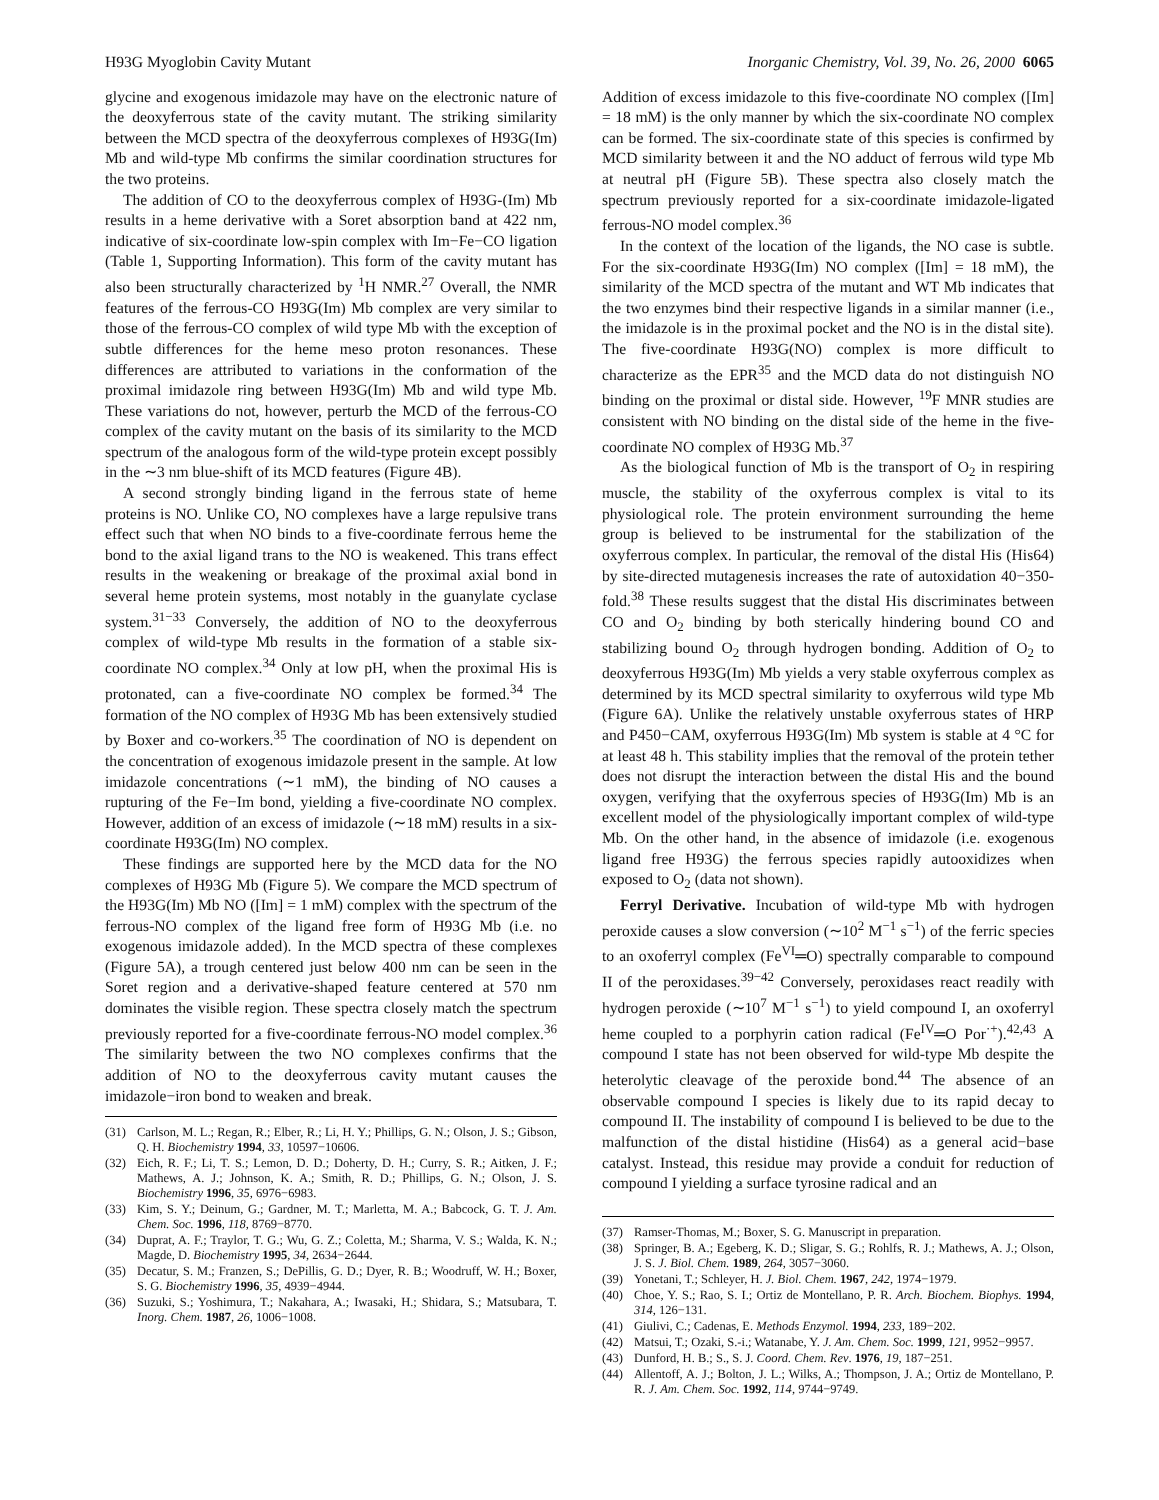H93G Myoglobin Cavity Mutant Inorganic Chemistry, Vol. 39, No. 26, 2000 6065
glycine and exogenous imidazole may have on the electronic nature of the deoxyferrous state of the cavity mutant. The striking similarity between the MCD spectra of the deoxyferrous complexes of H93G(Im) Mb and wild-type Mb confirms the similar coordination structures for the two proteins.
The addition of CO to the deoxyferrous complex of H93G-(Im) Mb results in a heme derivative with a Soret absorption band at 422 nm, indicative of six-coordinate low-spin complex with Im−Fe−CO ligation (Table 1, Supporting Information). This form of the cavity mutant has also been structurally characterized by <sup>1</sup>H NMR.<sup>27</sup> Overall, the NMR features of the ferrous-CO H93G(Im) Mb complex are very similar to those of the ferrous-CO complex of wild type Mb with the exception of subtle differences for the heme meso proton resonances. These differences are attributed to variations in the conformation of the proximal imidazole ring between H93G(Im) Mb and wild type Mb. These variations do not, however, perturb the MCD of the ferrous-CO complex of the cavity mutant on the basis of its similarity to the MCD spectrum of the analogous form of the wild-type protein except possibly in the ∼3 nm blue-shift of its MCD features (Figure 4B).
A second strongly binding ligand in the ferrous state of heme proteins is NO. Unlike CO, NO complexes have a large repulsive trans effect such that when NO binds to a five-coordinate ferrous heme the bond to the axial ligand trans to the NO is weakened. This trans effect results in the weakening or breakage of the proximal axial bond in several heme protein systems, most notably in the guanylate cyclase system.<sup>31−33</sup> Conversely, the addition of NO to the deoxyferrous complex of wild-type Mb results in the formation of a stable six-coordinate NO complex.<sup>34</sup> Only at low pH, when the proximal His is protonated, can a five-coordinate NO complex be formed.<sup>34</sup> The formation of the NO complex of H93G Mb has been extensively studied by Boxer and co-workers.<sup>35</sup> The coordination of NO is dependent on the concentration of exogenous imidazole present in the sample. At low imidazole concentrations (∼1 mM), the binding of NO causes a rupturing of the Fe−Im bond, yielding a five-coordinate NO complex. However, addition of an excess of imidazole (∼18 mM) results in a six-coordinate H93G(Im) NO complex.
These findings are supported here by the MCD data for the NO complexes of H93G Mb (Figure 5). We compare the MCD spectrum of the H93G(Im) Mb NO ([Im] = 1 mM) complex with the spectrum of the ferrous-NO complex of the ligand free form of H93G Mb (i.e. no exogenous imidazole added). In the MCD spectra of these complexes (Figure 5A), a trough centered just below 400 nm can be seen in the Soret region and a derivative-shaped feature centered at 570 nm dominates the visible region. These spectra closely match the spectrum previously reported for a five-coordinate ferrous-NO model complex.<sup>36</sup> The similarity between the two NO complexes confirms that the addition of NO to the deoxyferrous cavity mutant causes the imidazole−iron bond to weaken and break.
(31) Carlson, M. L.; Regan, R.; Elber, R.; Li, H. Y.; Phillips, G. N.; Olson, J. S.; Gibson, Q. H. Biochemistry 1994, 33, 10597−10606.
(32) Eich, R. F.; Li, T. S.; Lemon, D. D.; Doherty, D. H.; Curry, S. R.; Aitken, J. F.; Mathews, A. J.; Johnson, K. A.; Smith, R. D.; Phillips, G. N.; Olson, J. S. Biochemistry 1996, 35, 6976−6983.
(33) Kim, S. Y.; Deinum, G.; Gardner, M. T.; Marletta, M. A.; Babcock, G. T. J. Am. Chem. Soc. 1996, 118, 8769−8770.
(34) Duprat, A. F.; Traylor, T. G.; Wu, G. Z.; Coletta, M.; Sharma, V. S.; Walda, K. N.; Magde, D. Biochemistry 1995, 34, 2634−2644.
(35) Decatur, S. M.; Franzen, S.; DePillis, G. D.; Dyer, R. B.; Woodruff, W. H.; Boxer, S. G. Biochemistry 1996, 35, 4939−4944.
(36) Suzuki, S.; Yoshimura, T.; Nakahara, A.; Iwasaki, H.; Shidara, S.; Matsubara, T. Inorg. Chem. 1987, 26, 1006−1008.
Addition of excess imidazole to this five-coordinate NO complex ([Im] = 18 mM) is the only manner by which the six-coordinate NO complex can be formed. The six-coordinate state of this species is confirmed by MCD similarity between it and the NO adduct of ferrous wild type Mb at neutral pH (Figure 5B). These spectra also closely match the spectrum previously reported for a six-coordinate imidazole-ligated ferrous-NO model complex.<sup>36</sup>
In the context of the location of the ligands, the NO case is subtle. For the six-coordinate H93G(Im) NO complex ([Im] = 18 mM), the similarity of the MCD spectra of the mutant and WT Mb indicates that the two enzymes bind their respective ligands in a similar manner (i.e., the imidazole is in the proximal pocket and the NO is in the distal site). The five-coordinate H93G(NO) complex is more difficult to characterize as the EPR<sup>35</sup> and the MCD data do not distinguish NO binding on the proximal or distal side. However, <sup>19</sup>F MNR studies are consistent with NO binding on the distal side of the heme in the five-coordinate NO complex of H93G Mb.<sup>37</sup>
As the biological function of Mb is the transport of O<sub>2</sub> in respiring muscle, the stability of the oxyferrous complex is vital to its physiological role. The protein environment surrounding the heme group is believed to be instrumental for the stabilization of the oxyferrous complex. In particular, the removal of the distal His (His64) by site-directed mutagenesis increases the rate of autoxidation 40−350-fold.<sup>38</sup> These results suggest that the distal His discriminates between CO and O<sub>2</sub> binding by both sterically hindering bound CO and stabilizing bound O<sub>2</sub> through hydrogen bonding. Addition of O<sub>2</sub> to deoxyferrous H93G(Im) Mb yields a very stable oxyferrous complex as determined by its MCD spectral similarity to oxyferrous wild type Mb (Figure 6A). Unlike the relatively unstable oxyferrous states of HRP and P450−CAM, oxyferrous H93G(Im) Mb system is stable at 4 °C for at least 48 h. This stability implies that the removal of the protein tether does not disrupt the interaction between the distal His and the bound oxygen, verifying that the oxyferrous species of H93G(Im) Mb is an excellent model of the physiologically important complex of wild-type Mb. On the other hand, in the absence of imidazole (i.e. exogenous ligand free H93G) the ferrous species rapidly autooxidizes when exposed to O<sub>2</sub> (data not shown).
Ferryl Derivative. Incubation of wild-type Mb with hydrogen peroxide causes a slow conversion (∼10<sup>2</sup> M<sup>−1</sup> s<sup>−1</sup>) of the ferric species to an oxoferryl complex (Fe<sup>VI</sup>═O) spectrally comparable to compound II of the peroxidases.<sup>39−42</sup> Conversely, peroxidases react readily with hydrogen peroxide (∼10<sup>7</sup> M<sup>−1</sup> s<sup>−1</sup>) to yield compound I, an oxoferryl heme coupled to a porphyrin cation radical (Fe<sup>IV</sup>═O Por<sup>·+</sup>).<sup>42,43</sup> A compound I state has not been observed for wild-type Mb despite the heterolytic cleavage of the peroxide bond.<sup>44</sup> The absence of an observable compound I species is likely due to its rapid decay to compound II. The instability of compound I is believed to be due to the malfunction of the distal histidine (His64) as a general acid−base catalyst. Instead, this residue may provide a conduit for reduction of compound I yielding a surface tyrosine radical and an
(37) Ramser-Thomas, M.; Boxer, S. G. Manuscript in preparation.
(38) Springer, B. A.; Egeberg, K. D.; Sligar, S. G.; Rohlfs, R. J.; Mathews, A. J.; Olson, J. S. J. Biol. Chem. 1989, 264, 3057−3060.
(39) Yonetani, T.; Schleyer, H. J. Biol. Chem. 1967, 242, 1974−1979.
(40) Choe, Y. S.; Rao, S. I.; Ortiz de Montellano, P. R. Arch. Biochem. Biophys. 1994, 314, 126−131.
(41) Giulivi, C.; Cadenas, E. Methods Enzymol. 1994, 233, 189−202.
(42) Matsui, T.; Ozaki, S.-i.; Watanabe, Y. J. Am. Chem. Soc. 1999, 121, 9952−9957.
(43) Dunford, H. B.; S., S. J. Coord. Chem. Rev. 1976, 19, 187−251.
(44) Allentoff, A. J.; Bolton, J. L.; Wilks, A.; Thompson, J. A.; Ortiz de Montellano, P. R. J. Am. Chem. Soc. 1992, 114, 9744−9749.